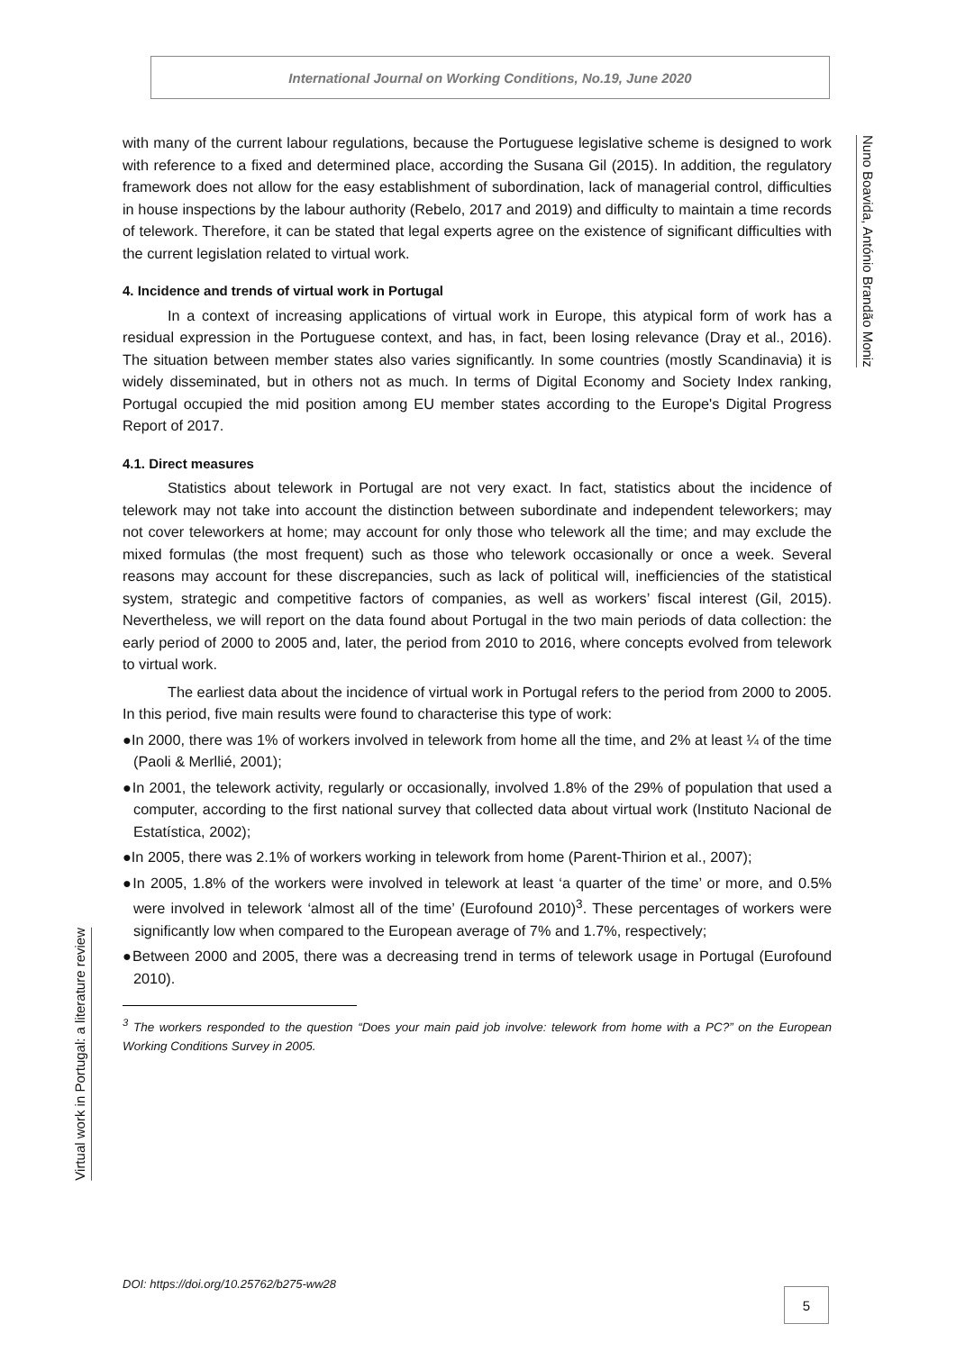International Journal on Working Conditions, No.19, June 2020
Nuno Boavida, António Brandão Moniz
with many of the current labour regulations, because the Portuguese legislative scheme is designed to work with reference to a fixed and determined place, according the Susana Gil (2015). In addition, the regulatory framework does not allow for the easy establishment of subordination, lack of managerial control, difficulties in house inspections by the labour authority (Rebelo, 2017 and 2019) and difficulty to maintain a time records of telework. Therefore, it can be stated that legal experts agree on the existence of significant difficulties with the current legislation related to virtual work.
4. Incidence and trends of virtual work in Portugal
In a context of increasing applications of virtual work in Europe, this atypical form of work has a residual expression in the Portuguese context, and has, in fact, been losing relevance (Dray et al., 2016). The situation between member states also varies significantly. In some countries (mostly Scandinavia) it is widely disseminated, but in others not as much. In terms of Digital Economy and Society Index ranking, Portugal occupied the mid position among EU member states according to the Europe's Digital Progress Report of 2017.
4.1. Direct measures
Statistics about telework in Portugal are not very exact. In fact, statistics about the incidence of telework may not take into account the distinction between subordinate and independent teleworkers; may not cover teleworkers at home; may account for only those who telework all the time; and may exclude the mixed formulas (the most frequent) such as those who telework occasionally or once a week. Several reasons may account for these discrepancies, such as lack of political will, inefficiencies of the statistical system, strategic and competitive factors of companies, as well as workers’ fiscal interest (Gil, 2015). Nevertheless, we will report on the data found about Portugal in the two main periods of data collection: the early period of 2000 to 2005 and, later, the period from 2010 to 2016, where concepts evolved from telework to virtual work.
The earliest data about the incidence of virtual work in Portugal refers to the period from 2000 to 2005. In this period, five main results were found to characterise this type of work:
●In 2000, there was 1% of workers involved in telework from home all the time, and 2% at least ¼ of the time (Paoli & Merllié, 2001);
●In 2001, the telework activity, regularly or occasionally, involved 1.8% of the 29% of population that used a computer, according to the first national survey that collected data about virtual work (Instituto Nacional de Estatística, 2002);
●In 2005, there was 2.1% of workers working in telework from home (Parent-Thirion et al., 2007);
●In 2005, 1.8% of the workers were involved in telework at least ‘a quarter of the time’ or more, and 0.5% were involved in telework ‘almost all of the time’ (Eurofound 2010)<sup>3</sup>. These percentages of workers were significantly low when compared to the European average of 7% and 1.7%, respectively;
●Between 2000 and 2005, there was a decreasing trend in terms of telework usage in Portugal (Eurofound 2010).
<sup>3</sup> The workers responded to the question “Does your main paid job involve: telework from home with a PC?” on the European Working Conditions Survey in 2005.
Virtual work in Portugal: a literature review
DOI: https://doi.org/10.25762/b275-ww28
5